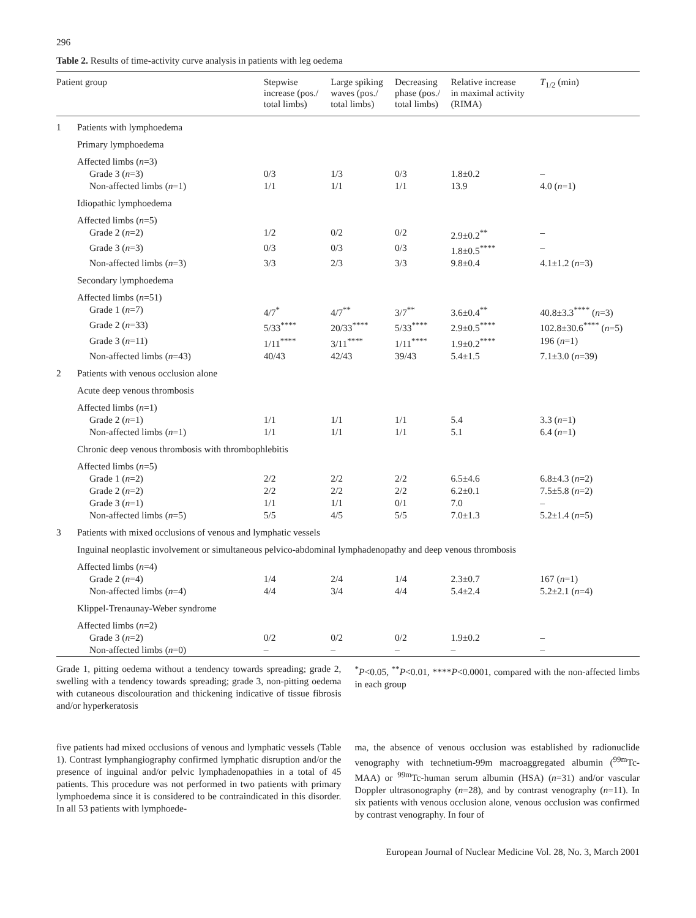296
Table 2. Results of time-activity curve analysis in patients with leg oedema
| Patient group | | Stepwise increase (pos./ total limbs) | Large spiking waves (pos./ total limbs) | Decreasing phase (pos./ total limbs) | Relative increase in maximal activity (RIMA) | T<sub>1/2</sub> (min) |
| --- | --- | --- | --- | --- | --- | --- |
| 1 | Patients with lymphoedema | | | | | |
| | Primary lymphoedema | | | | | |
| | Affected limbs ( n =3) | | | | | |
| | Grade 3 ( n =3) | 0/3 | 1/3 | 0/3 | 1.8±0.2 | – |
| | Non-affected limbs ( n =1) | 1/1 | 1/1 | 1/1 | 13.9 | 4.0 ( n =1) |
| | Idiopathic lymphoedema | | | | | |
| | Affected limbs ( n =5) | | | | | |
| | Grade 2 ( n =2) | 1/2 | 0/2 | 0/2 | 2.9±0.2<sup>**</sup> | – |
| | Grade 3 ( n =3) | 0/3 | 0/3 | 0/3 | 1.8±0.5<sup>****</sup> | – |
| | Non-affected limbs ( n =3) | 3/3 | 2/3 | 3/3 | 9.8±0.4 | 4.1±1.2 ( n =3) |
| | Secondary lymphoedema | | | | | |
| | Affected limbs ( n =51) | | | | | |
| | Grade 1 ( n =7) | 4/7<sup>*</sup> | 4/7<sup>**</sup> | 3/7<sup>**</sup> | 3.6±0.4<sup>**</sup> | 40.8±3.3<sup>****</sup> ( n =3) |
| | Grade 2 ( n =33) | 5/33<sup>****</sup> | 20/33<sup>****</sup> | 5/33<sup>****</sup> | 2.9±0.5<sup>****</sup> | 102.8±30.6<sup>****</sup> ( n =5) |
| | Grade 3 ( n =11) | 1/11<sup>****</sup> | 3/11<sup>****</sup> | 1/11<sup>****</sup> | 1.9±0.2<sup>****</sup> | 196 ( n =1) |
| | Non-affected limbs ( n =43) | 40/43 | 42/43 | 39/43 | 5.4±1.5 | 7.1±3.0 ( n =39) |
| 2 | Patients with venous occlusion alone | | | | | |
| | Acute deep venous thrombosis | | | | | |
| | Affected limbs ( n =1) | | | | | |
| | Grade 2 ( n =1) | 1/1 | 1/1 | 1/1 | 5.4 | 3.3 ( n =1) |
| | Non-affected limbs ( n =1) | 1/1 | 1/1 | 1/1 | 5.1 | 6.4 ( n =1) |
| | Chronic deep venous thrombosis with thrombophlebitis | | | | | |
| | Affected limbs ( n =5) | | | | | |
| | Grade 1 ( n =2) | 2/2 | 2/2 | 2/2 | 6.5±4.6 | 6.8±4.3 ( n =2) |
| | Grade 2 ( n =2) | 2/2 | 2/2 | 2/2 | 6.2±0.1 | 7.5±5.8 ( n =2) |
| | Grade 3 ( n =1) | 1/1 | 1/1 | 0/1 | 7.0 | – |
| | Non-affected limbs ( n =5) | 5/5 | 4/5 | 5/5 | 7.0±1.3 | 5.2±1.4 ( n =5) |
| 3 | Patients with mixed occlusions of venous and lymphatic vessels | | | | | |
| | Inguinal neoplastic involvement or simultaneous pelvico-abdominal lymphadenopathy and deep venous thrombosis | | | | | |
| | Affected limbs ( n =4) | | | | | |
| | Grade 2 ( n =4) | 1/4 | 2/4 | 1/4 | 2.3±0.7 | 167 ( n =1) |
| | Non-affected limbs ( n =4) | 4/4 | 3/4 | 4/4 | 5.4±2.4 | 5.2±2.1 ( n =4) |
| | Klippel-Trenaunay-Weber syndrome | | | | | |
| | Affected limbs ( n =2) | | | | | |
| | Grade 3 ( n =2) | 0/2 | 0/2 | 0/2 | 1.9±0.2 | – |
| | Non-affected limbs ( n =0) | – | – | – | – | – |
Grade 1, pitting oedema without a tendency towards spreading; grade 2, swelling with a tendency towards spreading; grade 3, non-pitting oedema with cutaneous discolouration and thickening indicative of tissue fibrosis and/or hyperkeratosis
<sup>*</sup> P<0.05, <sup>**</sup>P<0.01, ****P<0.0001, compared with the non-affected limbs in each group
five patients had mixed occlusions of venous and lymphatic vessels (Table 1). Contrast lymphangiography confirmed lymphatic disruption and/or the presence of inguinal and/or pelvic lymphadenopathies in a total of 45 patients. This procedure was not performed in two patients with primary lymphoedema since it is considered to be contraindicated in this disorder. In all 53 patients with lymphoede-
ma, the absence of venous occlusion was established by radionuclide venography with technetium-99m macroaggregated albumin (<sup>99m</sup>Tc-MAA) or <sup>99m</sup>Tc-human serum albumin (HSA) (n=31) and/or vascular Doppler ultrasonography (n=28), and by contrast venography (n=11). In six patients with venous occlusion alone, venous occlusion was confirmed by contrast venography. In four of
European Journal of Nuclear Medicine Vol. 28, No. 3, March 2001